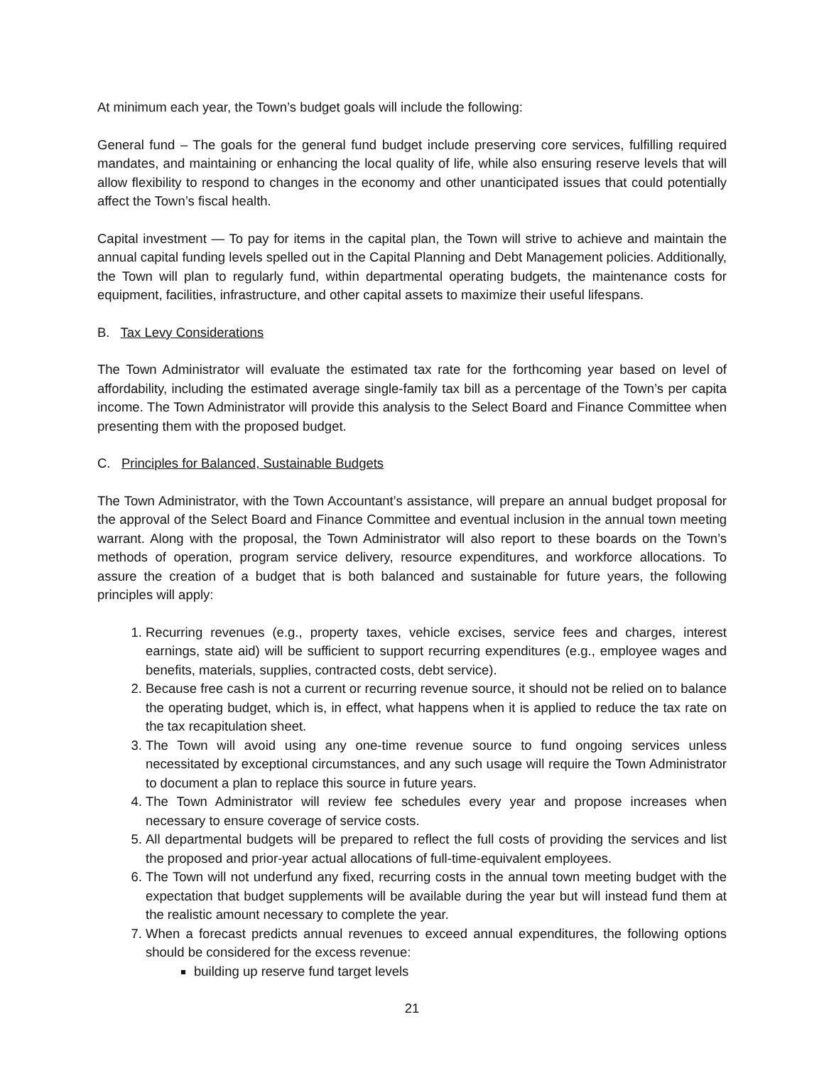At minimum each year, the Town’s budget goals will include the following:
General fund – The goals for the general fund budget include preserving core services, fulfilling required mandates, and maintaining or enhancing the local quality of life, while also ensuring reserve levels that will allow flexibility to respond to changes in the economy and other unanticipated issues that could potentially affect the Town’s fiscal health.
Capital investment — To pay for items in the capital plan, the Town will strive to achieve and maintain the annual capital funding levels spelled out in the Capital Planning and Debt Management policies. Additionally, the Town will plan to regularly fund, within departmental operating budgets, the maintenance costs for equipment, facilities, infrastructure, and other capital assets to maximize their useful lifespans.
B. Tax Levy Considerations
The Town Administrator will evaluate the estimated tax rate for the forthcoming year based on level of affordability, including the estimated average single-family tax bill as a percentage of the Town’s per capita income. The Town Administrator will provide this analysis to the Select Board and Finance Committee when presenting them with the proposed budget.
C. Principles for Balanced, Sustainable Budgets
The Town Administrator, with the Town Accountant’s assistance, will prepare an annual budget proposal for the approval of the Select Board and Finance Committee and eventual inclusion in the annual town meeting warrant. Along with the proposal, the Town Administrator will also report to these boards on the Town’s methods of operation, program service delivery, resource expenditures, and workforce allocations. To assure the creation of a budget that is both balanced and sustainable for future years, the following principles will apply:
1. Recurring revenues (e.g., property taxes, vehicle excises, service fees and charges, interest earnings, state aid) will be sufficient to support recurring expenditures (e.g., employee wages and benefits, materials, supplies, contracted costs, debt service).
2. Because free cash is not a current or recurring revenue source, it should not be relied on to balance the operating budget, which is, in effect, what happens when it is applied to reduce the tax rate on the tax recapitulation sheet.
3. The Town will avoid using any one-time revenue source to fund ongoing services unless necessitated by exceptional circumstances, and any such usage will require the Town Administrator to document a plan to replace this source in future years.
4. The Town Administrator will review fee schedules every year and propose increases when necessary to ensure coverage of service costs.
5. All departmental budgets will be prepared to reflect the full costs of providing the services and list the proposed and prior-year actual allocations of full-time-equivalent employees.
6. The Town will not underfund any fixed, recurring costs in the annual town meeting budget with the expectation that budget supplements will be available during the year but will instead fund them at the realistic amount necessary to complete the year.
7. When a forecast predicts annual revenues to exceed annual expenditures, the following options should be considered for the excess revenue:
building up reserve fund target levels
21